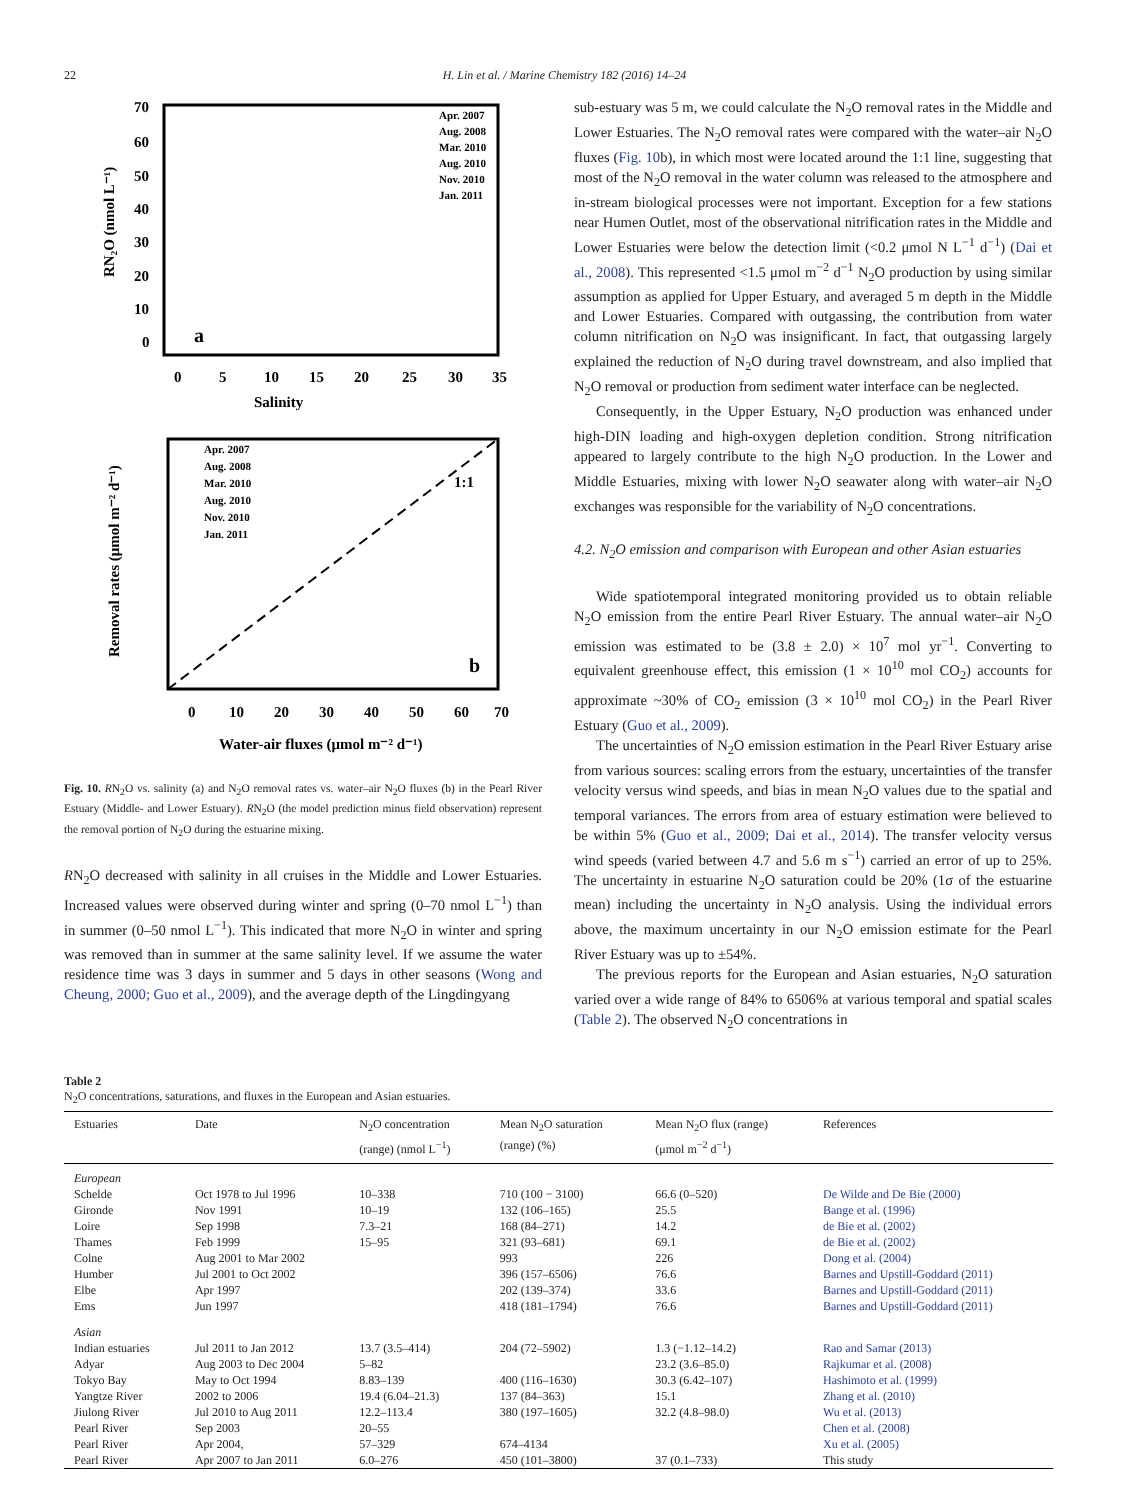22 H. Lin et al. / Marine Chemistry 182 (2016) 14–24
a
Salinity
RN₂O (nmol L⁻¹)
0
5
10
15
20
25
30
35
70
60
50
40
30
20
10
0
Apr. 2007
Aug. 2008
Mar. 2010
Aug. 2010
Nov. 2010
Jan. 2011
1:1
b
Water-air fluxes (μmol m⁻² d⁻¹)
Removal rates (μmol m⁻² d⁻¹)
0
10
20
30
40
50
60
70
Apr. 2007
Aug. 2008
Mar. 2010
Aug. 2010
Nov. 2010
Jan. 2011
Fig. 10. RN<sub>2</sub>O vs. salinity (a) and N<sub>2</sub>O removal rates vs. water–air N<sub>2</sub>O fluxes (b) in the Pearl River Estuary (Middle- and Lower Estuary). RN<sub>2</sub>O (the model prediction minus field observation) represent the removal portion of N<sub>2</sub>O during the estuarine mixing.
RN<sub>2</sub>O decreased with salinity in all cruises in the Middle and Lower Estuaries. Increased values were observed during winter and spring (0–70 nmol L<sup>−1</sup>) than in summer (0–50 nmol L<sup>−1</sup>). This indicated that more N<sub>2</sub>O in winter and spring was removed than in summer at the same salinity level. If we assume the water residence time was 3 days in summer and 5 days in other seasons (Wong and Cheung, 2000; Guo et al., 2009), and the average depth of the Lingdingyang
sub-estuary was 5 m, we could calculate the N<sub>2</sub>O removal rates in the Middle and Lower Estuaries. The N<sub>2</sub>O removal rates were compared with the water–air N<sub>2</sub>O fluxes (Fig. 10b), in which most were located around the 1:1 line, suggesting that most of the N<sub>2</sub>O removal in the water column was released to the atmosphere and in-stream biological processes were not important. Exception for a few stations near Humen Outlet, most of the observational nitrification rates in the Middle and Lower Estuaries were below the detection limit (<0.2 μmol N L<sup>−1</sup> d<sup>−1</sup>) (Dai et al., 2008). This represented <1.5 μmol m<sup>−2</sup> d<sup>−1</sup> N<sub>2</sub>O production by using similar assumption as applied for Upper Estuary, and averaged 5 m depth in the Middle and Lower Estuaries. Compared with outgassing, the contribution from water column nitrification on N<sub>2</sub>O was insignificant. In fact, that outgassing largely explained the reduction of N<sub>2</sub>O during travel downstream, and also implied that N<sub>2</sub>O removal or production from sediment water interface can be neglected.
Consequently, in the Upper Estuary, N<sub>2</sub>O production was enhanced under high-DIN loading and high-oxygen depletion condition. Strong nitrification appeared to largely contribute to the high N<sub>2</sub>O production. In the Lower and Middle Estuaries, mixing with lower N<sub>2</sub>O seawater along with water–air N<sub>2</sub>O exchanges was responsible for the variability of N<sub>2</sub>O concentrations.
4.2. N<sub>2</sub>O emission and comparison with European and other Asian estuaries
Wide spatiotemporal integrated monitoring provided us to obtain reliable N<sub>2</sub>O emission from the entire Pearl River Estuary. The annual water–air N<sub>2</sub>O emission was estimated to be (3.8 ± 2.0) × 10<sup>7</sup> mol yr<sup>−1</sup>. Converting to equivalent greenhouse effect, this emission (1 × 10<sup>10</sup> mol CO<sub>2</sub>) accounts for approximate ~30% of CO<sub>2</sub> emission (3 × 10<sup>10</sup> mol CO<sub>2</sub>) in the Pearl River Estuary (Guo et al., 2009).
The uncertainties of N<sub>2</sub>O emission estimation in the Pearl River Estuary arise from various sources: scaling errors from the estuary, uncertainties of the transfer velocity versus wind speeds, and bias in mean N<sub>2</sub>O values due to the spatial and temporal variances. The errors from area of estuary estimation were believed to be within 5% (Guo et al., 2009; Dai et al., 2014). The transfer velocity versus wind speeds (varied between 4.7 and 5.6 m s<sup>−1</sup>) carried an error of up to 25%. The uncertainty in estuarine N<sub>2</sub>O saturation could be 20% (1σ of the estuarine mean) including the uncertainty in N<sub>2</sub>O analysis. Using the individual errors above, the maximum uncertainty in our N<sub>2</sub>O emission estimate for the Pearl River Estuary was up to ±54%.
The previous reports for the European and Asian estuaries, N<sub>2</sub>O saturation varied over a wide range of 84% to 6506% at various temporal and spatial scales (Table 2). The observed N<sub>2</sub>O concentrations in
Table 2
N<sub>2</sub>O concentrations, saturations, and fluxes in the European and Asian estuaries.
| Estuaries | Date | N<sub>2</sub>O concentration (range) (nmol L<sup>−1</sup>) | Mean N<sub>2</sub>O saturation (range) (%) | Mean N<sub>2</sub>O flux (range) (μmol m<sup>−2</sup> d<sup>−1</sup>) | References |
| --- | --- | --- | --- | --- | --- |
| European | | | | | |
| Schelde | Oct 1978 to Jul 1996 | 10–338 | 710 (100 − 3100) | 66.6 (0–520) | De Wilde and De Bie (2000) |
| Gironde | Nov 1991 | 10–19 | 132 (106–165) | 25.5 | Bange et al. (1996) |
| Loire | Sep 1998 | 7.3–21 | 168 (84–271) | 14.2 | de Bie et al. (2002) |
| Thames | Feb 1999 | 15–95 | 321 (93–681) | 69.1 | de Bie et al. (2002) |
| Colne | Aug 2001 to Mar 2002 | | 993 | 226 | Dong et al. (2004) |
| Humber | Jul 2001 to Oct 2002 | | 396 (157–6506) | 76.6 | Barnes and Upstill-Goddard (2011) |
| Elbe | Apr 1997 | | 202 (139–374) | 33.6 | Barnes and Upstill-Goddard (2011) |
| Ems | Jun 1997 | | 418 (181–1794) | 76.6 | Barnes and Upstill-Goddard (2011) |
| Asian | | | | | |
| Indian estuaries | Jul 2011 to Jan 2012 | 13.7 (3.5–414) | 204 (72–5902) | 1.3 (−1.12–14.2) | Rao and Samar (2013) |
| Adyar | Aug 2003 to Dec 2004 | 5–82 | | 23.2 (3.6–85.0) | Rajkumar et al. (2008) |
| Tokyo Bay | May to Oct 1994 | 8.83–139 | 400 (116–1630) | 30.3 (6.42–107) | Hashimoto et al. (1999) |
| Yangtze River | 2002 to 2006 | 19.4 (6.04–21.3) | 137 (84–363) | 15.1 | Zhang et al. (2010) |
| Jiulong River | Jul 2010 to Aug 2011 | 12.2–113.4 | 380 (197–1605) | 32.2 (4.8–98.0) | Wu et al. (2013) |
| Pearl River | Sep 2003 | 20–55 | | | Chen et al. (2008) |
| Pearl River | Apr 2004, | 57–329 | 674–4134 | | Xu et al. (2005) |
| Pearl River | Apr 2007 to Jan 2011 | 6.0–276 | 450 (101–3800) | 37 (0.1–733) | This study |